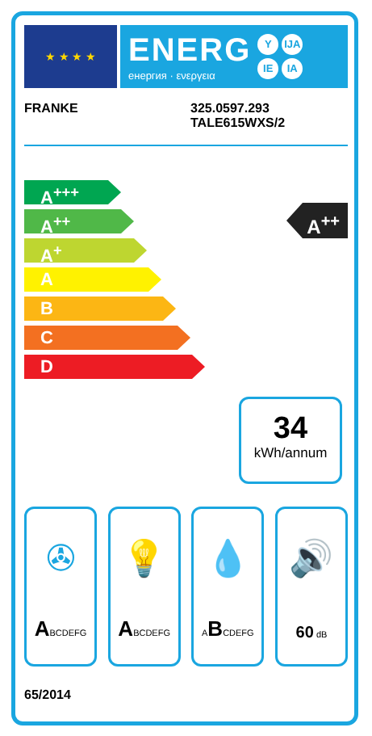★ ★ ★ ★
ENERG
енергия · ενεργεια
Y IJA IE IA
FRANKE 325.0597.293
TALE615WXS/2
A<sup>+++</sup>
A<sup>++</sup>
A<sup>+</sup>
A
B
C
D
A<sup>++</sup>
34
kWh/annum
✇
ABCDEFG
💡
ABCDEFG
💧
ABCDEFG
🔊
60 dB
65/2014